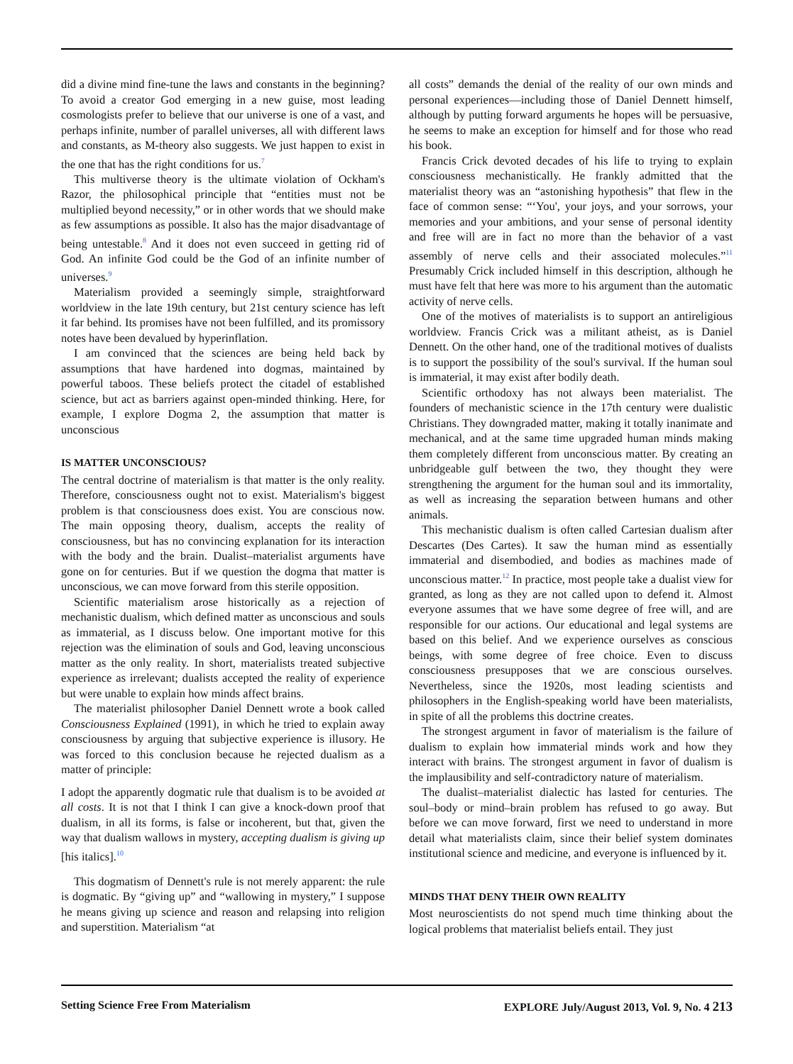did a divine mind fine-tune the laws and constants in the beginning? To avoid a creator God emerging in a new guise, most leading cosmologists prefer to believe that our universe is one of a vast, and perhaps infinite, number of parallel universes, all with different laws and constants, as M-theory also suggests. We just happen to exist in the one that has the right conditions for us.<sup>7</sup>
This multiverse theory is the ultimate violation of Ockham's Razor, the philosophical principle that “entities must not be multiplied beyond necessity,” or in other words that we should make as few assumptions as possible. It also has the major disadvantage of being untestable.<sup>8</sup> And it does not even succeed in getting rid of God. An infinite God could be the God of an infinite number of universes.<sup>9</sup>
Materialism provided a seemingly simple, straightforward worldview in the late 19th century, but 21st century science has left it far behind. Its promises have not been fulfilled, and its promissory notes have been devalued by hyperinflation.
I am convinced that the sciences are being held back by assumptions that have hardened into dogmas, maintained by powerful taboos. These beliefs protect the citadel of established science, but act as barriers against open-minded thinking. Here, for example, I explore Dogma 2, the assumption that matter is unconscious
IS MATTER UNCONSCIOUS?
The central doctrine of materialism is that matter is the only reality. Therefore, consciousness ought not to exist. Materialism's biggest problem is that consciousness does exist. You are conscious now. The main opposing theory, dualism, accepts the reality of consciousness, but has no convincing explanation for its interaction with the body and the brain. Dualist–materialist arguments have gone on for centuries. But if we question the dogma that matter is unconscious, we can move forward from this sterile opposition.
Scientific materialism arose historically as a rejection of mechanistic dualism, which defined matter as unconscious and souls as immaterial, as I discuss below. One important motive for this rejection was the elimination of souls and God, leaving unconscious matter as the only reality. In short, materialists treated subjective experience as irrelevant; dualists accepted the reality of experience but were unable to explain how minds affect brains.
The materialist philosopher Daniel Dennett wrote a book called Consciousness Explained (1991), in which he tried to explain away consciousness by arguing that subjective experience is illusory. He was forced to this conclusion because he rejected dualism as a matter of principle:
I adopt the apparently dogmatic rule that dualism is to be avoided at all costs. It is not that I think I can give a knock-down proof that dualism, in all its forms, is false or incoherent, but that, given the way that dualism wallows in mystery, accepting dualism is giving up [his italics].<sup>10</sup>
This dogmatism of Dennett's rule is not merely apparent: the rule is dogmatic. By “giving up” and “wallowing in mystery,” I suppose he means giving up science and reason and relapsing into religion and superstition. Materialism “at
all costs” demands the denial of the reality of our own minds and personal experiences—including those of Daniel Dennett himself, although by putting forward arguments he hopes will be persuasive, he seems to make an exception for himself and for those who read his book.
Francis Crick devoted decades of his life to trying to explain consciousness mechanistically. He frankly admitted that the materialist theory was an “astonishing hypothesis” that flew in the face of common sense: “‘You', your joys, and your sorrows, your memories and your ambitions, and your sense of personal identity and free will are in fact no more than the behavior of a vast assembly of nerve cells and their associated molecules.”<sup>11</sup> Presumably Crick included himself in this description, although he must have felt that here was more to his argument than the automatic activity of nerve cells.
One of the motives of materialists is to support an antireligious worldview. Francis Crick was a militant atheist, as is Daniel Dennett. On the other hand, one of the traditional motives of dualists is to support the possibility of the soul's survival. If the human soul is immaterial, it may exist after bodily death.
Scientific orthodoxy has not always been materialist. The founders of mechanistic science in the 17th century were dualistic Christians. They downgraded matter, making it totally inanimate and mechanical, and at the same time upgraded human minds making them completely different from unconscious matter. By creating an unbridgeable gulf between the two, they thought they were strengthening the argument for the human soul and its immortality, as well as increasing the separation between humans and other animals.
This mechanistic dualism is often called Cartesian dualism after Descartes (Des Cartes). It saw the human mind as essentially immaterial and disembodied, and bodies as machines made of unconscious matter.<sup>12</sup> In practice, most people take a dualist view for granted, as long as they are not called upon to defend it. Almost everyone assumes that we have some degree of free will, and are responsible for our actions. Our educational and legal systems are based on this belief. And we experience ourselves as conscious beings, with some degree of free choice. Even to discuss consciousness presupposes that we are conscious ourselves. Nevertheless, since the 1920s, most leading scientists and philosophers in the English-speaking world have been materialists, in spite of all the problems this doctrine creates.
The strongest argument in favor of materialism is the failure of dualism to explain how immaterial minds work and how they interact with brains. The strongest argument in favor of dualism is the implausibility and self-contradictory nature of materialism.
The dualist–materialist dialectic has lasted for centuries. The soul–body or mind–brain problem has refused to go away. But before we can move forward, first we need to understand in more detail what materialists claim, since their belief system dominates institutional science and medicine, and everyone is influenced by it.
MINDS THAT DENY THEIR OWN REALITY
Most neuroscientists do not spend much time thinking about the logical problems that materialist beliefs entail. They just
Setting Science Free From Materialism EXPLORE July/August 2013, Vol. 9, No. 4 213